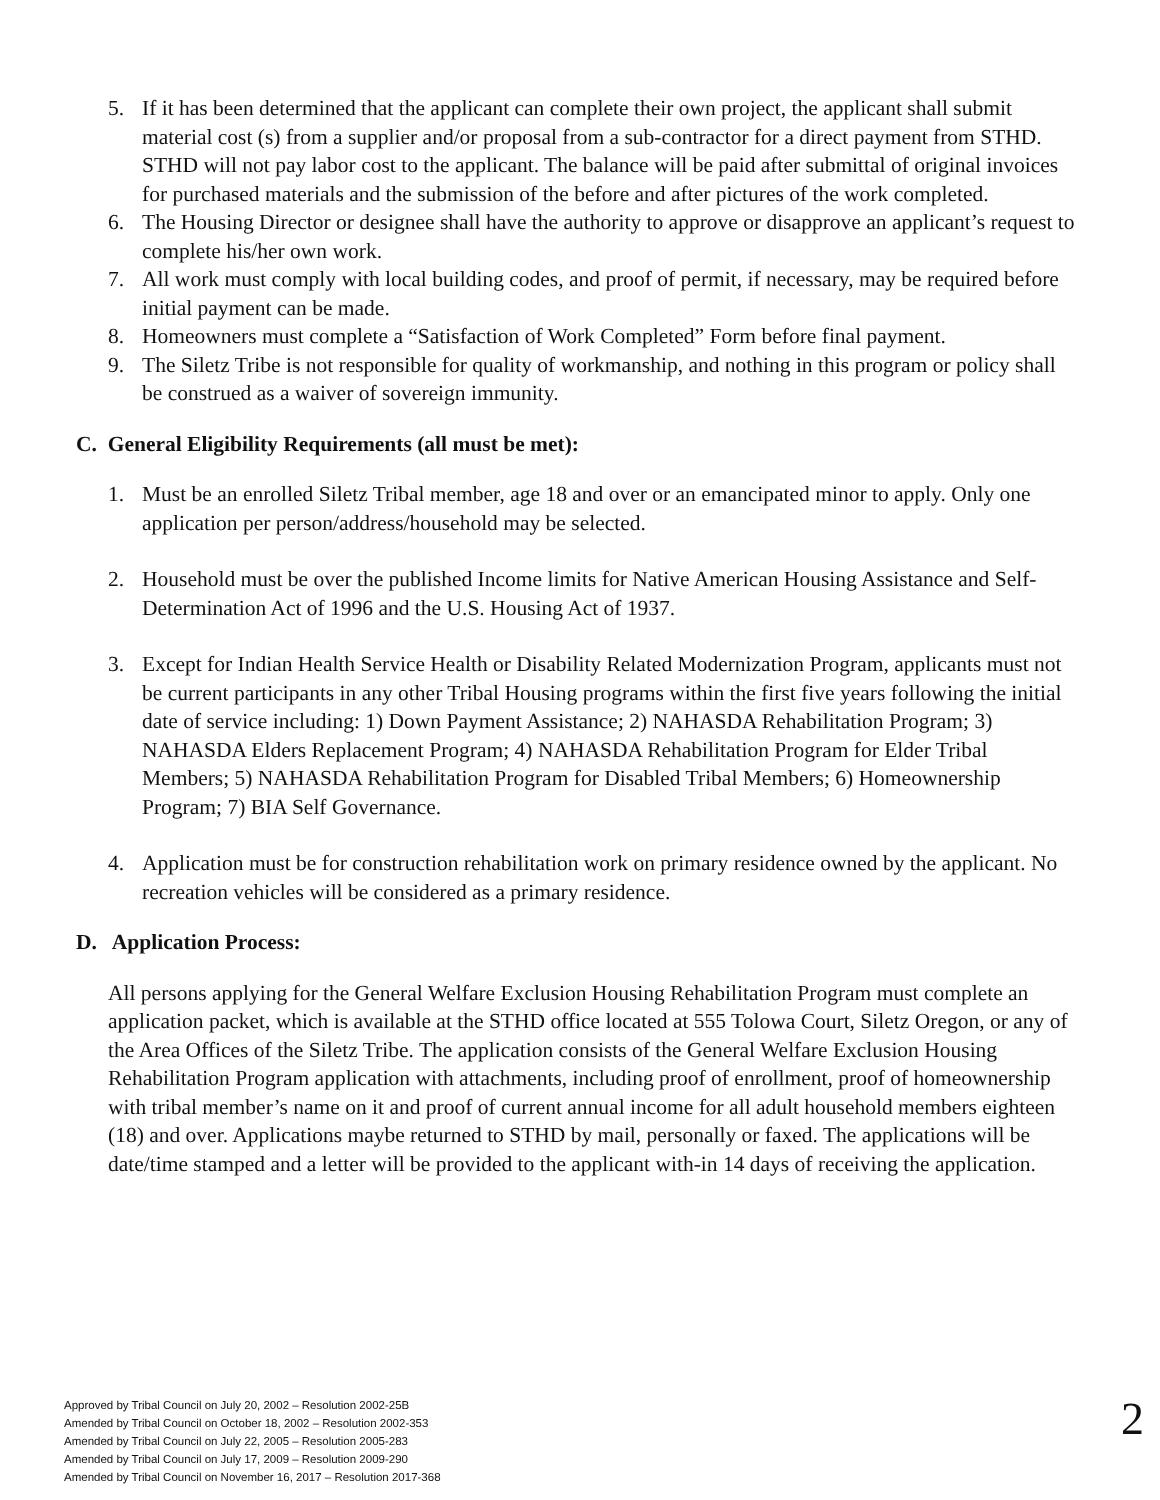5. If it has been determined that the applicant can complete their own project, the applicant shall submit material cost (s) from a supplier and/or proposal from a sub-contractor for a direct payment from STHD. STHD will not pay labor cost to the applicant. The balance will be paid after submittal of original invoices for purchased materials and the submission of the before and after pictures of the work completed.
6. The Housing Director or designee shall have the authority to approve or disapprove an applicant’s request to complete his/her own work.
7. All work must comply with local building codes, and proof of permit, if necessary, may be required before initial payment can be made.
8. Homeowners must complete a “Satisfaction of Work Completed” Form before final payment.
9. The Siletz Tribe is not responsible for quality of workmanship, and nothing in this program or policy shall be construed as a waiver of sovereign immunity.
C. General Eligibility Requirements (all must be met):
1. Must be an enrolled Siletz Tribal member, age 18 and over or an emancipated minor to apply. Only one application per person/address/household may be selected.
2. Household must be over the published Income limits for Native American Housing Assistance and Self-Determination Act of 1996 and the U.S. Housing Act of 1937.
3. Except for Indian Health Service Health or Disability Related Modernization Program, applicants must not be current participants in any other Tribal Housing programs within the first five years following the initial date of service including: 1) Down Payment Assistance; 2) NAHASDA Rehabilitation Program; 3) NAHASDA Elders Replacement Program; 4) NAHASDA Rehabilitation Program for Elder Tribal Members; 5) NAHASDA Rehabilitation Program for Disabled Tribal Members; 6) Homeownership Program; 7) BIA Self Governance.
4. Application must be for construction rehabilitation work on primary residence owned by the applicant. No recreation vehicles will be considered as a primary residence.
D. Application Process:
All persons applying for the General Welfare Exclusion Housing Rehabilitation Program must complete an application packet, which is available at the STHD office located at 555 Tolowa Court, Siletz Oregon, or any of the Area Offices of the Siletz Tribe. The application consists of the General Welfare Exclusion Housing Rehabilitation Program application with attachments, including proof of enrollment, proof of homeownership with tribal member’s name on it and proof of current annual income for all adult household members eighteen (18) and over. Applications maybe returned to STHD by mail, personally or faxed. The applications will be date/time stamped and a letter will be provided to the applicant with-in 14 days of receiving the application.
Approved by Tribal Council on July 20, 2002 – Resolution 2002-25B
Amended by Tribal Council on October 18, 2002 – Resolution 2002-353
Amended by Tribal Council on July 22, 2005 – Resolution 2005-283
Amended by Tribal Council on July 17, 2009 – Resolution 2009-290
Amended by Tribal Council on November 16, 2017 – Resolution 2017-368
2